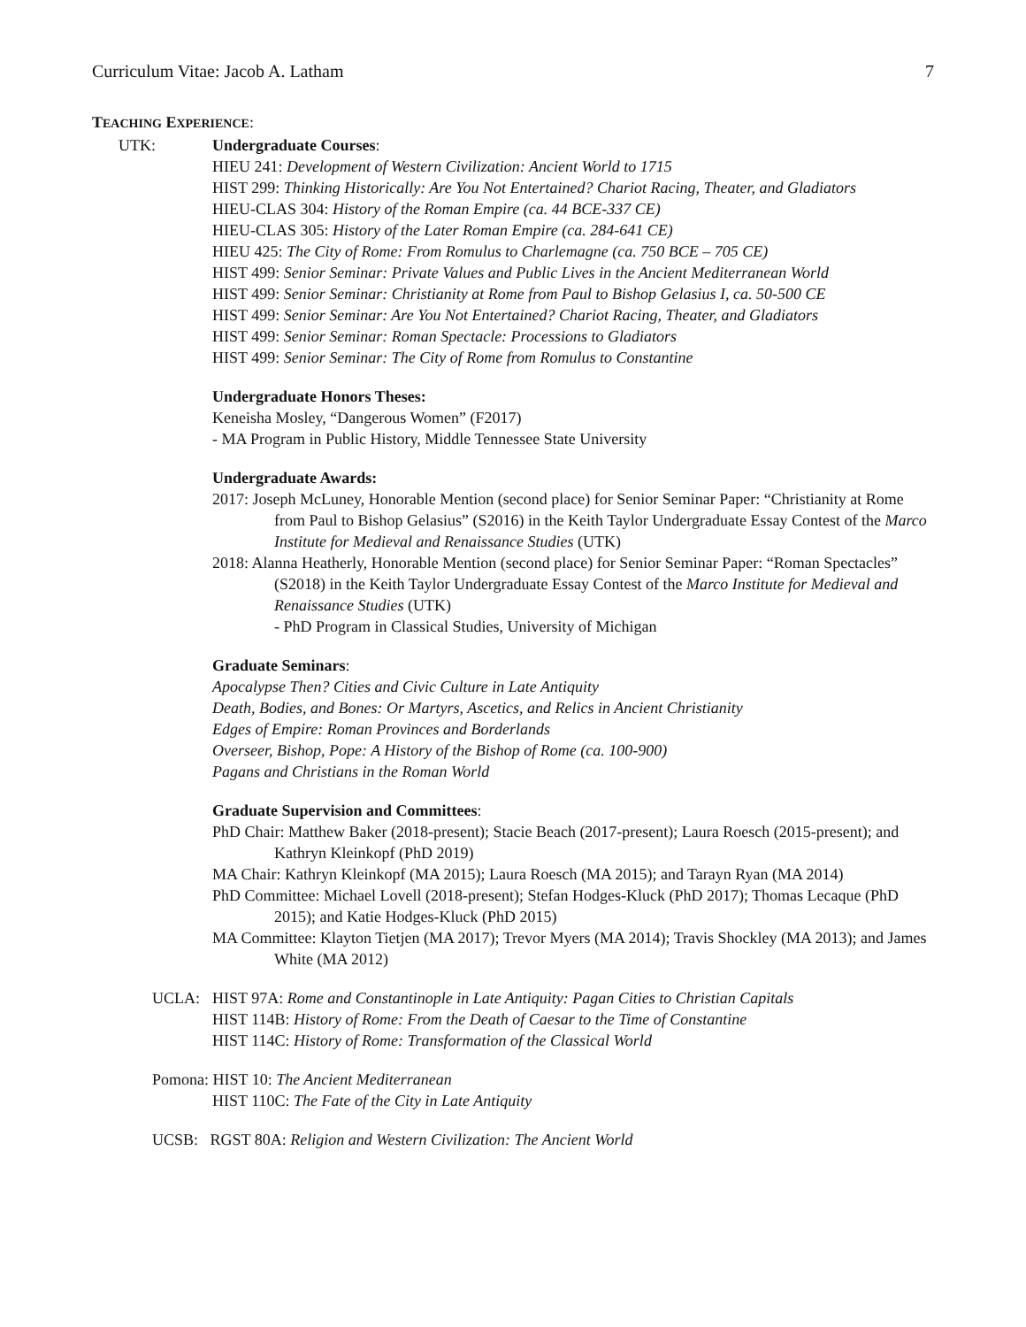Curriculum Vitae: Jacob A. Latham 7
TEACHING EXPERIENCE:
UTK: Undergraduate Courses:
HIEU 241: Development of Western Civilization: Ancient World to 1715
HIST 299: Thinking Historically: Are You Not Entertained? Chariot Racing, Theater, and Gladiators
HIEU-CLAS 304: History of the Roman Empire (ca. 44 BCE-337 CE)
HIEU-CLAS 305: History of the Later Roman Empire (ca. 284-641 CE)
HIEU 425: The City of Rome: From Romulus to Charlemagne (ca. 750 BCE – 705 CE)
HIST 499: Senior Seminar: Private Values and Public Lives in the Ancient Mediterranean World
HIST 499: Senior Seminar: Christianity at Rome from Paul to Bishop Gelasius I, ca. 50-500 CE
HIST 499: Senior Seminar: Are You Not Entertained? Chariot Racing, Theater, and Gladiators
HIST 499: Senior Seminar: Roman Spectacle: Processions to Gladiators
HIST 499: Senior Seminar: The City of Rome from Romulus to Constantine
Undergraduate Honors Theses:
Keneisha Mosley, “Dangerous Women” (F2017)
- MA Program in Public History, Middle Tennessee State University
Undergraduate Awards:
2017: Joseph McLuney, Honorable Mention (second place) for Senior Seminar Paper: “Christianity at Rome from Paul to Bishop Gelasius” (S2016) in the Keith Taylor Undergraduate Essay Contest of the Marco Institute for Medieval and Renaissance Studies (UTK)
2018: Alanna Heatherly, Honorable Mention (second place) for Senior Seminar Paper: “Roman Spectacles” (S2018) in the Keith Taylor Undergraduate Essay Contest of the Marco Institute for Medieval and Renaissance Studies (UTK)
- PhD Program in Classical Studies, University of Michigan
Graduate Seminars:
Apocalypse Then? Cities and Civic Culture in Late Antiquity
Death, Bodies, and Bones: Or Martyrs, Ascetics, and Relics in Ancient Christianity
Edges of Empire: Roman Provinces and Borderlands
Overseer, Bishop, Pope: A History of the Bishop of Rome (ca. 100-900)
Pagans and Christians in the Roman World
Graduate Supervision and Committees:
PhD Chair: Matthew Baker (2018-present); Stacie Beach (2017-present); Laura Roesch (2015-present); and Kathryn Kleinkopf (PhD 2019)
MA Chair: Kathryn Kleinkopf (MA 2015); Laura Roesch (MA 2015); and Tarayn Ryan (MA 2014)
PhD Committee: Michael Lovell (2018-present); Stefan Hodges-Kluck (PhD 2017); Thomas Lecaque (PhD 2015); and Katie Hodges-Kluck (PhD 2015)
MA Committee: Klayton Tietjen (MA 2017); Trevor Myers (MA 2014); Travis Shockley (MA 2013); and James White (MA 2012)
UCLA: HIST 97A: Rome and Constantinople in Late Antiquity: Pagan Cities to Christian Capitals
HIST 114B: History of Rome: From the Death of Caesar to the Time of Constantine
HIST 114C: History of Rome: Transformation of the Classical World
Pomona: HIST 10: The Ancient Mediterranean
HIST 110C: The Fate of the City in Late Antiquity
UCSB: RGST 80A: Religion and Western Civilization: The Ancient World